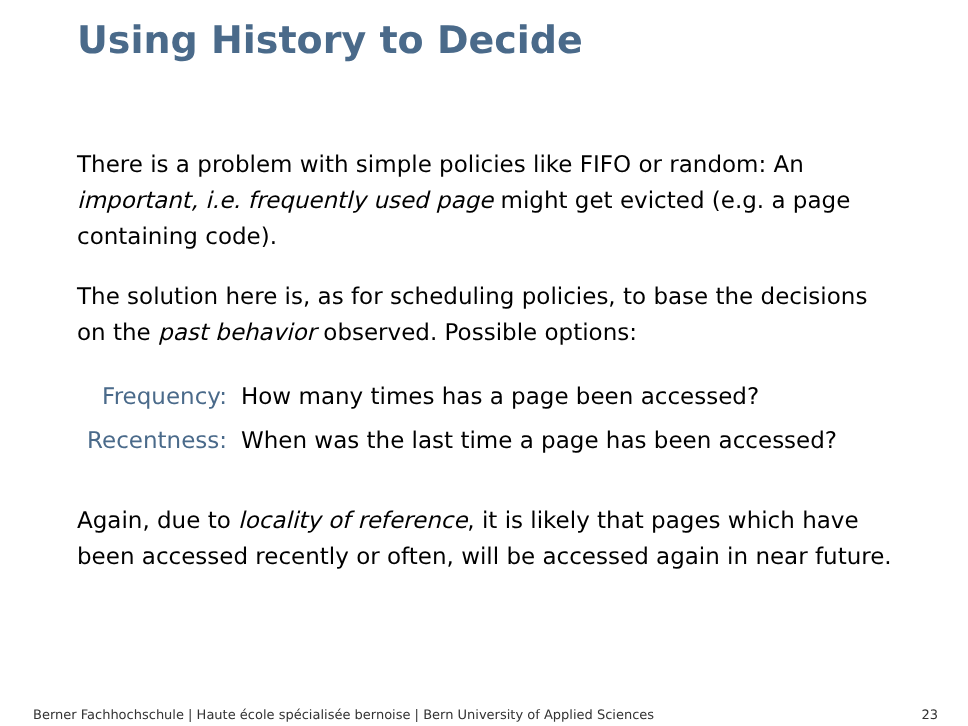Using History to Decide
There is a problem with simple policies like FIFO or random: An important, i.e. frequently used page might get evicted (e.g. a page containing code).
The solution here is, as for scheduling policies, to base the decisions on the past behavior observed. Possible options:
Frequency: How many times has a page been accessed?
Recentness:
When was the last time a page has been accessed?
Again, due to locality of reference, it is likely that pages which have been accessed recently or often, will be accessed again in near future.
Berner Fachhochschule | Haute école spécialisée bernoise | Bern University of Applied Sciences 23